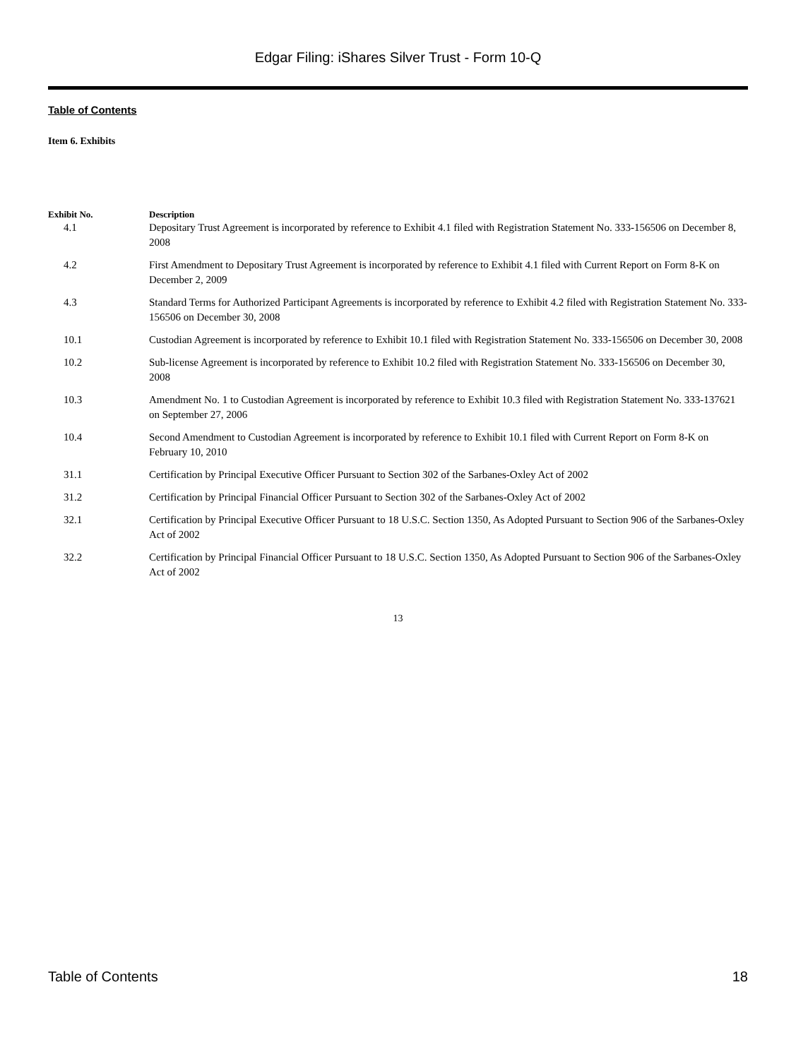Edgar Filing: iShares Silver Trust - Form 10-Q
Table of Contents
Item 6. Exhibits
| Exhibit No. | Description |
| --- | --- |
| 4.1 | Depositary Trust Agreement is incorporated by reference to Exhibit 4.1 filed with Registration Statement No. 333-156506 on December 8, 2008 |
| 4.2 | First Amendment to Depositary Trust Agreement is incorporated by reference to Exhibit 4.1 filed with Current Report on Form 8-K on December 2, 2009 |
| 4.3 | Standard Terms for Authorized Participant Agreements is incorporated by reference to Exhibit 4.2 filed with Registration Statement No. 333-156506 on December 30, 2008 |
| 10.1 | Custodian Agreement is incorporated by reference to Exhibit 10.1 filed with Registration Statement No. 333-156506 on December 30, 2008 |
| 10.2 | Sub-license Agreement is incorporated by reference to Exhibit 10.2 filed with Registration Statement No. 333-156506 on December 30, 2008 |
| 10.3 | Amendment No. 1 to Custodian Agreement is incorporated by reference to Exhibit 10.3 filed with Registration Statement No. 333-137621 on September 27, 2006 |
| 10.4 | Second Amendment to Custodian Agreement is incorporated by reference to Exhibit 10.1 filed with Current Report on Form 8-K on February 10, 2010 |
| 31.1 | Certification by Principal Executive Officer Pursuant to Section 302 of the Sarbanes-Oxley Act of 2002 |
| 31.2 | Certification by Principal Financial Officer Pursuant to Section 302 of the Sarbanes-Oxley Act of 2002 |
| 32.1 | Certification by Principal Executive Officer Pursuant to 18 U.S.C. Section 1350, As Adopted Pursuant to Section 906 of the Sarbanes-Oxley Act of 2002 |
| 32.2 | Certification by Principal Financial Officer Pursuant to 18 U.S.C. Section 1350, As Adopted Pursuant to Section 906 of the Sarbanes-Oxley Act of 2002 |
13
Table of Contents 18